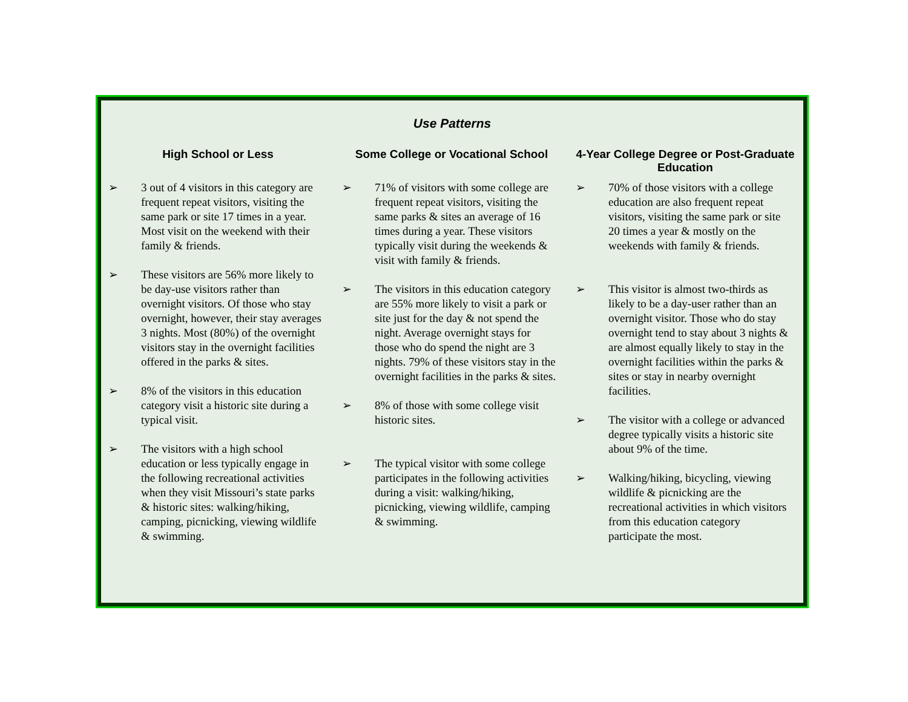Use Patterns
High School or Less
➢ 3 out of 4 visitors in this category are frequent repeat visitors, visiting the same park or site 17 times in a year. Most visit on the weekend with their family & friends.
➢ These visitors are 56% more likely to be day-use visitors rather than overnight visitors. Of those who stay overnight, however, their stay averages 3 nights. Most (80%) of the overnight visitors stay in the overnight facilities offered in the parks & sites.
➢ 8% of the visitors in this education category visit a historic site during a typical visit.
➢ The visitors with a high school education or less typically engage in the following recreational activities when they visit Missouri’s state parks & historic sites: walking/hiking, camping, picnicking, viewing wildlife & swimming.
Some College or Vocational School
➢ 71% of visitors with some college are frequent repeat visitors, visiting the same parks & sites an average of 16 times during a year. These visitors typically visit during the weekends & visit with family & friends.
➢ The visitors in this education category are 55% more likely to visit a park or site just for the day & not spend the night. Average overnight stays for those who do spend the night are 3 nights. 79% of these visitors stay in the overnight facilities in the parks & sites.
➢ 8% of those with some college visit historic sites.
➢ The typical visitor with some college participates in the following activities during a visit: walking/hiking, picnicking, viewing wildlife, camping & swimming.
4-Year College Degree or Post-Graduate Education
➢ 70% of those visitors with a college education are also frequent repeat visitors, visiting the same park or site 20 times a year & mostly on the weekends with family & friends.
➢ This visitor is almost two-thirds as likely to be a day-user rather than an overnight visitor. Those who do stay overnight tend to stay about 3 nights & are almost equally likely to stay in the overnight facilities within the parks & sites or stay in nearby overnight facilities.
➢ The visitor with a college or advanced degree typically visits a historic site about 9% of the time.
➢ Walking/hiking, bicycling, viewing wildlife & picnicking are the recreational activities in which visitors from this education category participate the most.